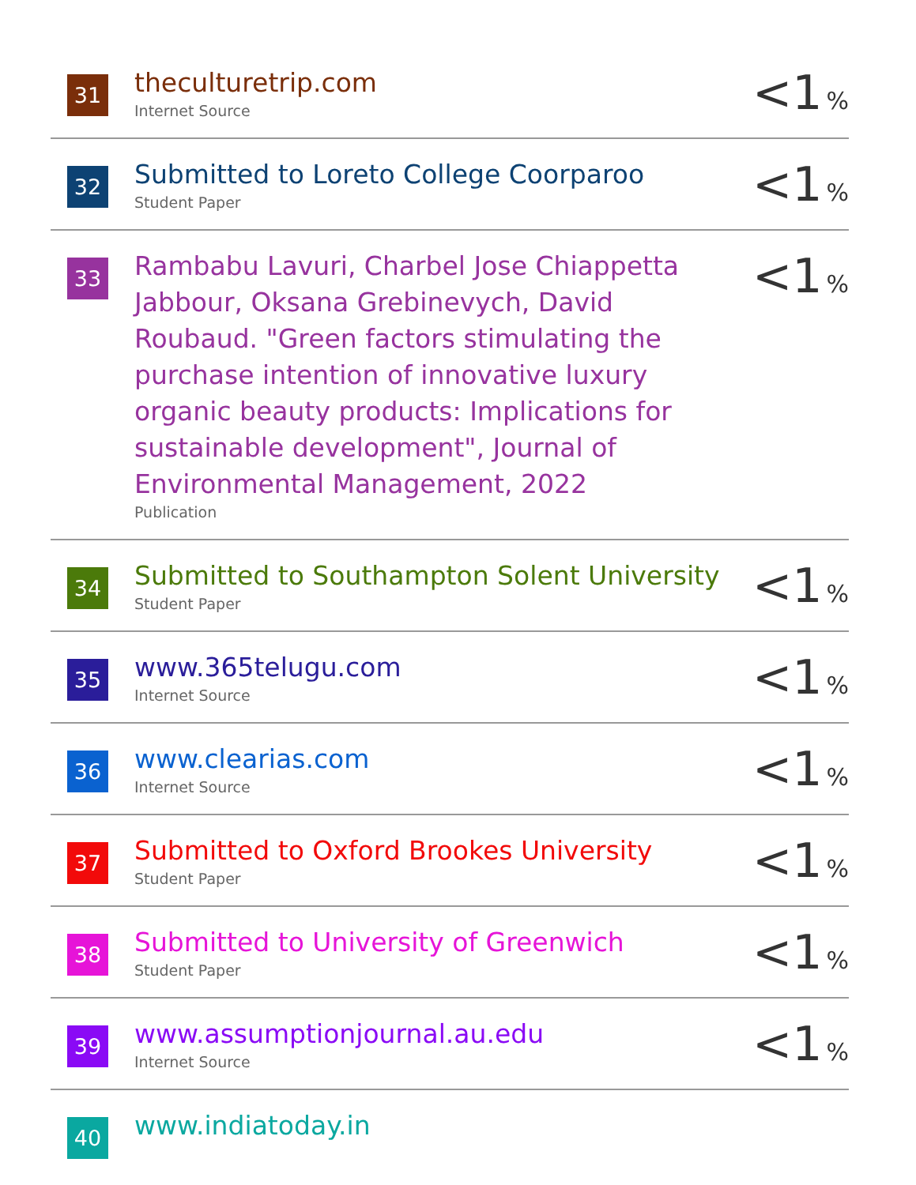| 31 | theculturetrip.com Internet Source | <1 % |
| 32 | Submitted to Loreto College Coorparoo Student Paper | <1 % |
| 33 | Rambabu Lavuri, Charbel Jose Chiappetta Jabbour, Oksana Grebinevych, David Roubaud. "Green factors stimulating the purchase intention of innovative luxury organic beauty products: Implications for sustainable development", Journal of Environmental Management, 2022 Publication | <1 % |
| 34 | Submitted to Southampton Solent University Student Paper | <1 % |
| 35 | www.365telugu.com Internet Source | <1 % |
| 36 | www.clearias.com Internet Source | <1 % |
| 37 | Submitted to Oxford Brookes University Student Paper | <1 % |
| 38 | Submitted to University of Greenwich Student Paper | <1 % |
| 39 | www.assumptionjournal.au.edu Internet Source | <1 % |
| 40 | www.indiatoday.in | |